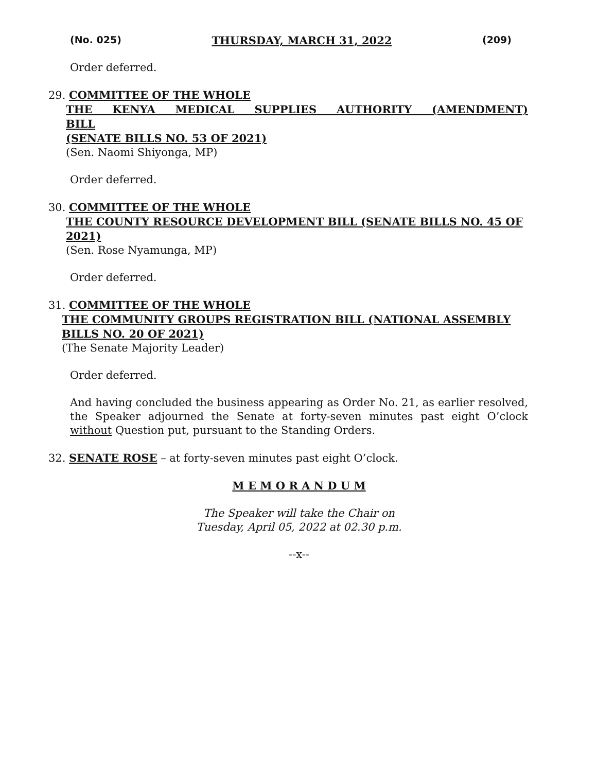(No. 025) THURSDAY, MARCH 31, 2022 (209)
Order deferred.
29. COMMITTEE OF THE WHOLE
THE KENYA MEDICAL SUPPLIES AUTHORITY (AMENDMENT) BILL
(SENATE BILLS NO. 53 OF 2021)
(Sen. Naomi Shiyonga, MP)
Order deferred.
30. COMMITTEE OF THE WHOLE
THE COUNTY RESOURCE DEVELOPMENT BILL (SENATE BILLS NO. 45 OF 2021)
(Sen. Rose Nyamunga, MP)
Order deferred.
31. COMMITTEE OF THE WHOLE
THE COMMUNITY GROUPS REGISTRATION BILL (NATIONAL ASSEMBLY BILLS NO. 20 OF 2021)
(The Senate Majority Leader)
Order deferred.
And having concluded the business appearing as Order No. 21, as earlier resolved, the Speaker adjourned the Senate at forty-seven minutes past eight O’clock without Question put, pursuant to the Standing Orders.
32. SENATE ROSE – at forty-seven minutes past eight O’clock.
M E M O R A N D U M
The Speaker will take the Chair on
Tuesday, April 05, 2022 at 02.30 p.m.
--x--